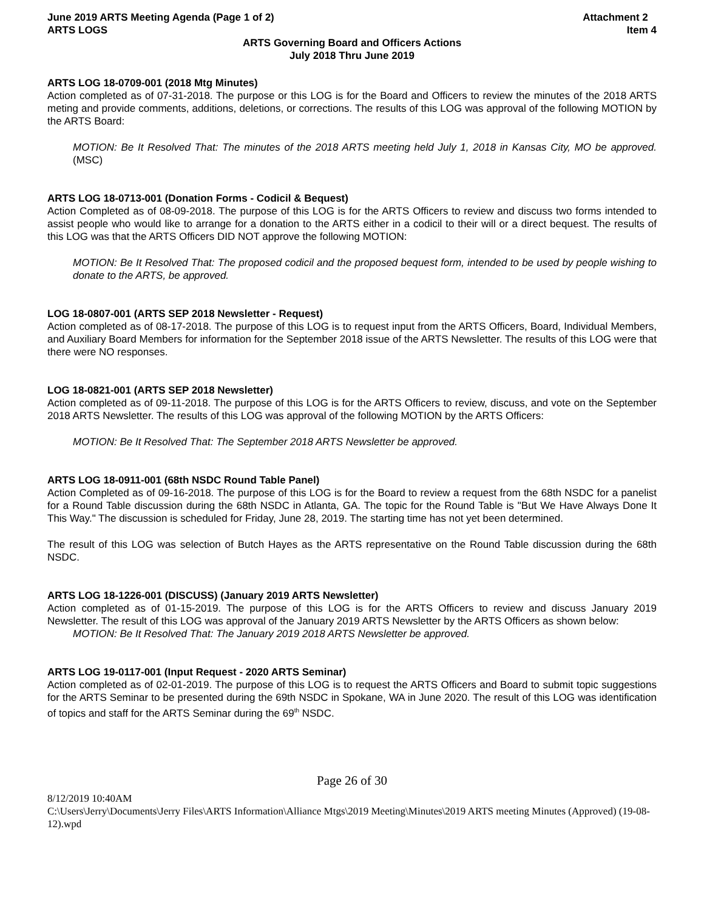June 2019 ARTS Meeting Agenda (Page 1 of 2)
ARTS LOGS
Attachment 2
Item 4
ARTS Governing Board and Officers Actions
July 2018 Thru June 2019
ARTS LOG 18-0709-001 (2018 Mtg Minutes)
Action completed as of 07-31-2018. The purpose or this LOG is for the Board and Officers to review the minutes of the 2018 ARTS meting and provide comments, additions, deletions, or corrections. The results of this LOG was approval of the following MOTION by the ARTS Board:
MOTION: Be It Resolved That: The minutes of the 2018 ARTS meeting held July 1, 2018 in Kansas City, MO be approved. (MSC)
ARTS LOG 18-0713-001 (Donation Forms - Codicil & Bequest)
Action Completed as of 08-09-2018. The purpose of this LOG is for the ARTS Officers to review and discuss two forms intended to assist people who would like to arrange for a donation to the ARTS either in a codicil to their will or a direct bequest. The results of this LOG was that the ARTS Officers DID NOT approve the following MOTION:
MOTION: Be It Resolved That: The proposed codicil and the proposed bequest form, intended to be used by people wishing to donate to the ARTS, be approved.
LOG 18-0807-001 (ARTS SEP 2018 Newsletter - Request)
Action completed as of 08-17-2018. The purpose of this LOG is to request input from the ARTS Officers, Board, Individual Members, and Auxiliary Board Members for information for the September 2018 issue of the ARTS Newsletter. The results of this LOG were that there were NO responses.
LOG 18-0821-001 (ARTS SEP 2018 Newsletter)
Action completed as of 09-11-2018. The purpose of this LOG is for the ARTS Officers to review, discuss, and vote on the September 2018 ARTS Newsletter. The results of this LOG was approval of the following MOTION by the ARTS Officers:
MOTION: Be It Resolved That: The September 2018 ARTS Newsletter be approved.
ARTS LOG 18-0911-001 (68th NSDC Round Table Panel)
Action Completed as of 09-16-2018. The purpose of this LOG is for the Board to review a request from the 68th NSDC for a panelist for a Round Table discussion during the 68th NSDC in Atlanta, GA. The topic for the Round Table is "But We Have Always Done It This Way." The discussion is scheduled for Friday, June 28, 2019. The starting time has not yet been determined.
The result of this LOG was selection of Butch Hayes as the ARTS representative on the Round Table discussion during the 68th NSDC.
ARTS LOG 18-1226-001 (DISCUSS) (January 2019 ARTS Newsletter)
Action completed as of 01-15-2019. The purpose of this LOG is for the ARTS Officers to review and discuss January 2019 Newsletter. The result of this LOG was approval of the January 2019 ARTS Newsletter by the ARTS Officers as shown below:
MOTION: Be It Resolved That: The January 2019 2018 ARTS Newsletter be approved.
ARTS LOG 19-0117-001 (Input Request - 2020 ARTS Seminar)
Action completed as of 02-01-2019. The purpose of this LOG is to request the ARTS Officers and Board to submit topic suggestions for the ARTS Seminar to be presented during the 69th NSDC in Spokane, WA in June 2020. The result of this LOG was identification of topics and staff for the ARTS Seminar during the 69<sup>th</sup> NSDC.
Page 26 of 30
8/12/2019 10:40AM
C:\Users\Jerry\Documents\Jerry Files\ARTS Information\Alliance Mtgs\2019 Meeting\Minutes\2019 ARTS meeting Minutes (Approved) (19-08-12).wpd